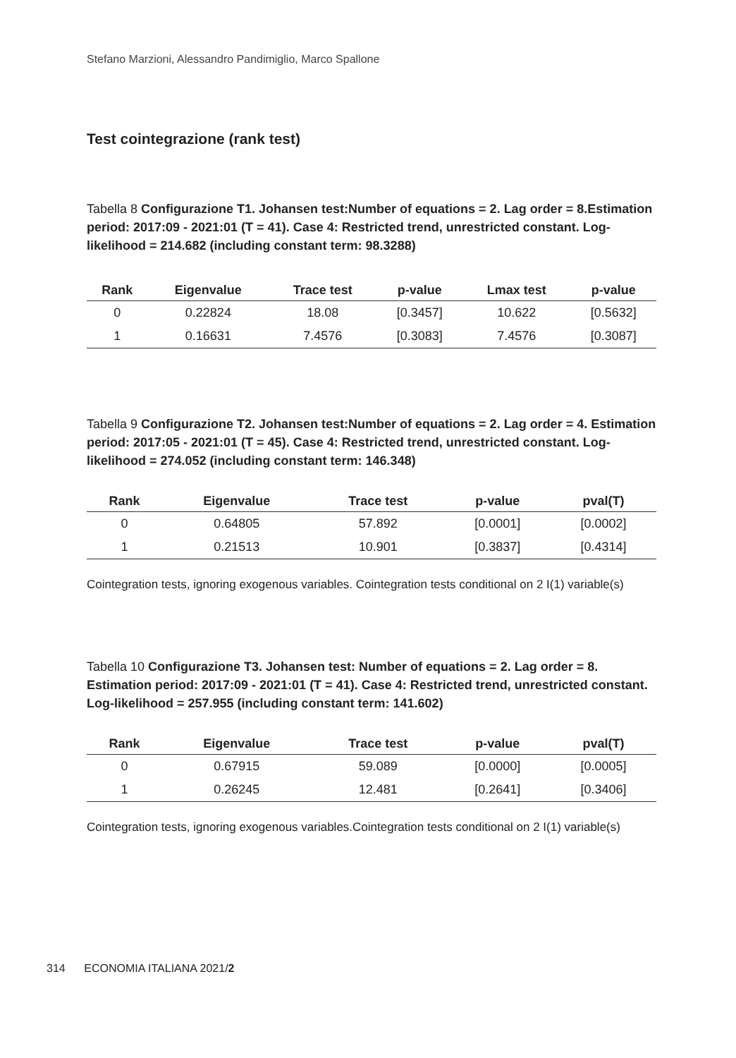Stefano Marzioni, Alessandro Pandimiglio, Marco Spallone
Test cointegrazione (rank test)
Tabella 8 Configurazione T1. Johansen test:Number of equations = 2. Lag order = 8.Estimation period: 2017:09 - 2021:01 (T = 41). Case 4: Restricted trend, unrestricted constant. Log-likelihood = 214.682 (including constant term: 98.3288)
| Rank | Eigenvalue | Trace test | p-value | Lmax test | p-value |
| --- | --- | --- | --- | --- | --- |
| 0 | 0.22824 | 18.08 | [0.3457] | 10.622 | [0.5632] |
| 1 | 0.16631 | 7.4576 | [0.3083] | 7.4576 | [0.3087] |
Tabella 9 Configurazione T2. Johansen test:Number of equations = 2. Lag order = 4. Estimation period: 2017:05 - 2021:01 (T = 45). Case 4: Restricted trend, unrestricted constant. Log-likelihood = 274.052 (including constant term: 146.348)
| Rank | Eigenvalue | Trace test | p-value | pval(T) |
| --- | --- | --- | --- | --- |
| 0 | 0.64805 | 57.892 | [0.0001] | [0.0002] |
| 1 | 0.21513 | 10.901 | [0.3837] | [0.4314] |
Cointegration tests, ignoring exogenous variables. Cointegration tests conditional on 2 I(1) variable(s)
Tabella 10 Configurazione T3. Johansen test: Number of equations = 2. Lag order = 8. Estimation period: 2017:09 - 2021:01 (T = 41). Case 4: Restricted trend, unrestricted constant. Log-likelihood = 257.955 (including constant term: 141.602)
| Rank | Eigenvalue | Trace test | p-value | pval(T) |
| --- | --- | --- | --- | --- |
| 0 | 0.67915 | 59.089 | [0.0000] | [0.0005] |
| 1 | 0.26245 | 12.481 | [0.2641] | [0.3406] |
Cointegration tests, ignoring exogenous variables.Cointegration tests conditional on 2 I(1) variable(s)
314 ECONOMIA ITALIANA 2021/2